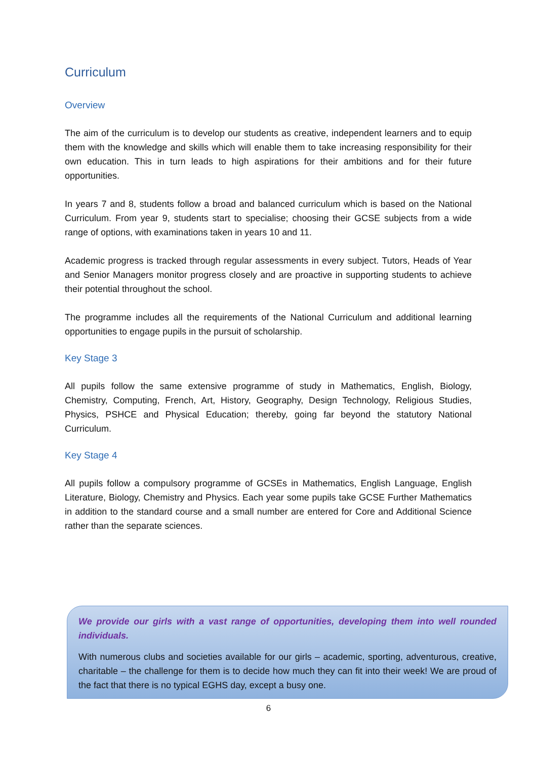Curriculum
Overview
The aim of the curriculum is to develop our students as creative, independent learners and to equip them with the knowledge and skills which will enable them to take increasing responsibility for their own education. This in turn leads to high aspirations for their ambitions and for their future opportunities.
In years 7 and 8, students follow a broad and balanced curriculum which is based on the National Curriculum. From year 9, students start to specialise; choosing their GCSE subjects from a wide range of options, with examinations taken in years 10 and 11.
Academic progress is tracked through regular assessments in every subject. Tutors, Heads of Year and Senior Managers monitor progress closely and are proactive in supporting students to achieve their potential throughout the school.
The programme includes all the requirements of the National Curriculum and additional learning opportunities to engage pupils in the pursuit of scholarship.
Key Stage 3
All pupils follow the same extensive programme of study in Mathematics, English, Biology, Chemistry, Computing, French, Art, History, Geography, Design Technology, Religious Studies, Physics, PSHCE and Physical Education; thereby, going far beyond the statutory National Curriculum.
Key Stage 4
All pupils follow a compulsory programme of GCSEs in Mathematics, English Language, English Literature, Biology, Chemistry and Physics. Each year some pupils take GCSE Further Mathematics in addition to the standard course and a small number are entered for Core and Additional Science rather than the separate sciences.
We provide our girls with a vast range of opportunities, developing them into well rounded individuals.
With numerous clubs and societies available for our girls – academic, sporting, adventurous, creative, charitable – the challenge for them is to decide how much they can fit into their week! We are proud of the fact that there is no typical EGHS day, except a busy one.
6